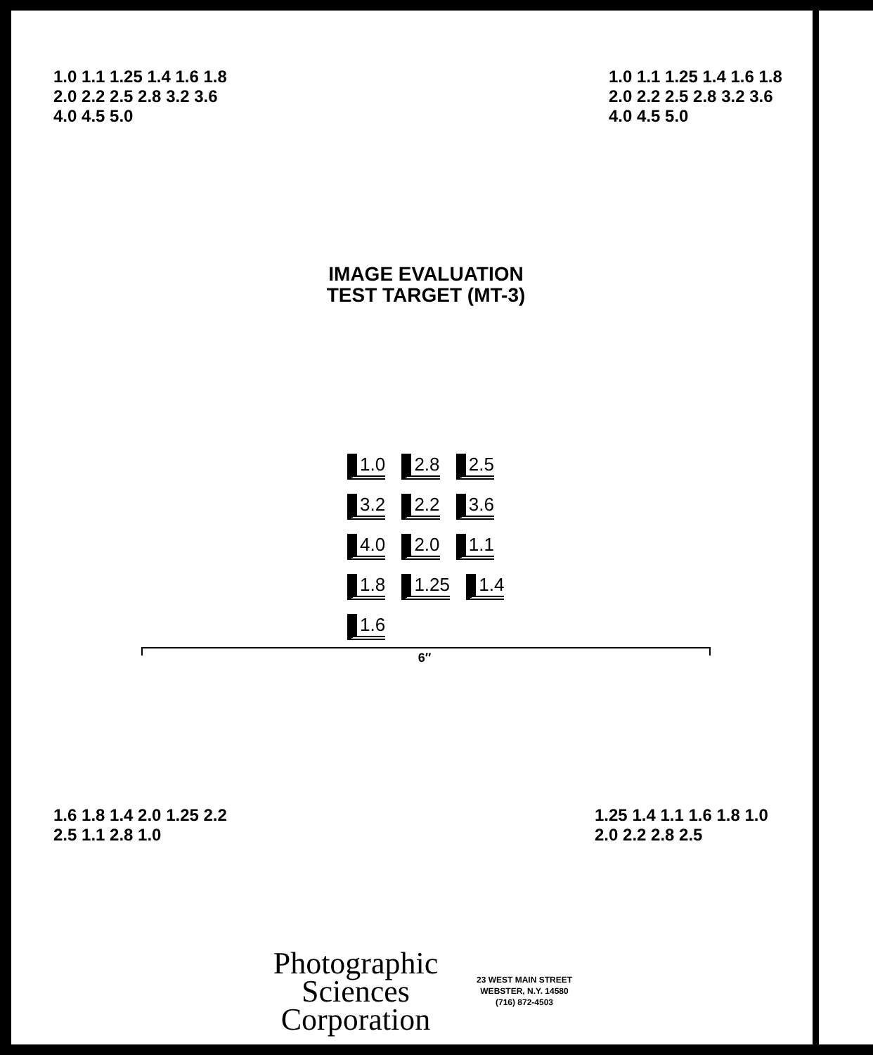1.0 1.1 1.25 1.4 1.6 1.8 2.0 2.2 2.5 2.8 3.2 3.6 4.0 4.5 5.0
1.0 1.1 1.25 1.4 1.6 1.8 2.0 2.2 2.5 2.8 3.2 3.6 4.0 4.5 5.0
IMAGE EVALUATION
TEST TARGET (MT-3)
1.0 2.8 2.5 3.2 2.2 3.6 4.0 2.0 1.1 1.8 1.25 1.4 1.6
6″
1.6 1.8 1.4 2.0 1.25 2.2 2.5 1.1 2.8 1.0
1.25 1.4 1.1 1.6 1.8 1.0 2.0 2.2 2.8 2.5
Photographic
Sciences
Corporation
23 WEST MAIN STREET
WEBSTER, N.Y. 14580
(716) 872-4503